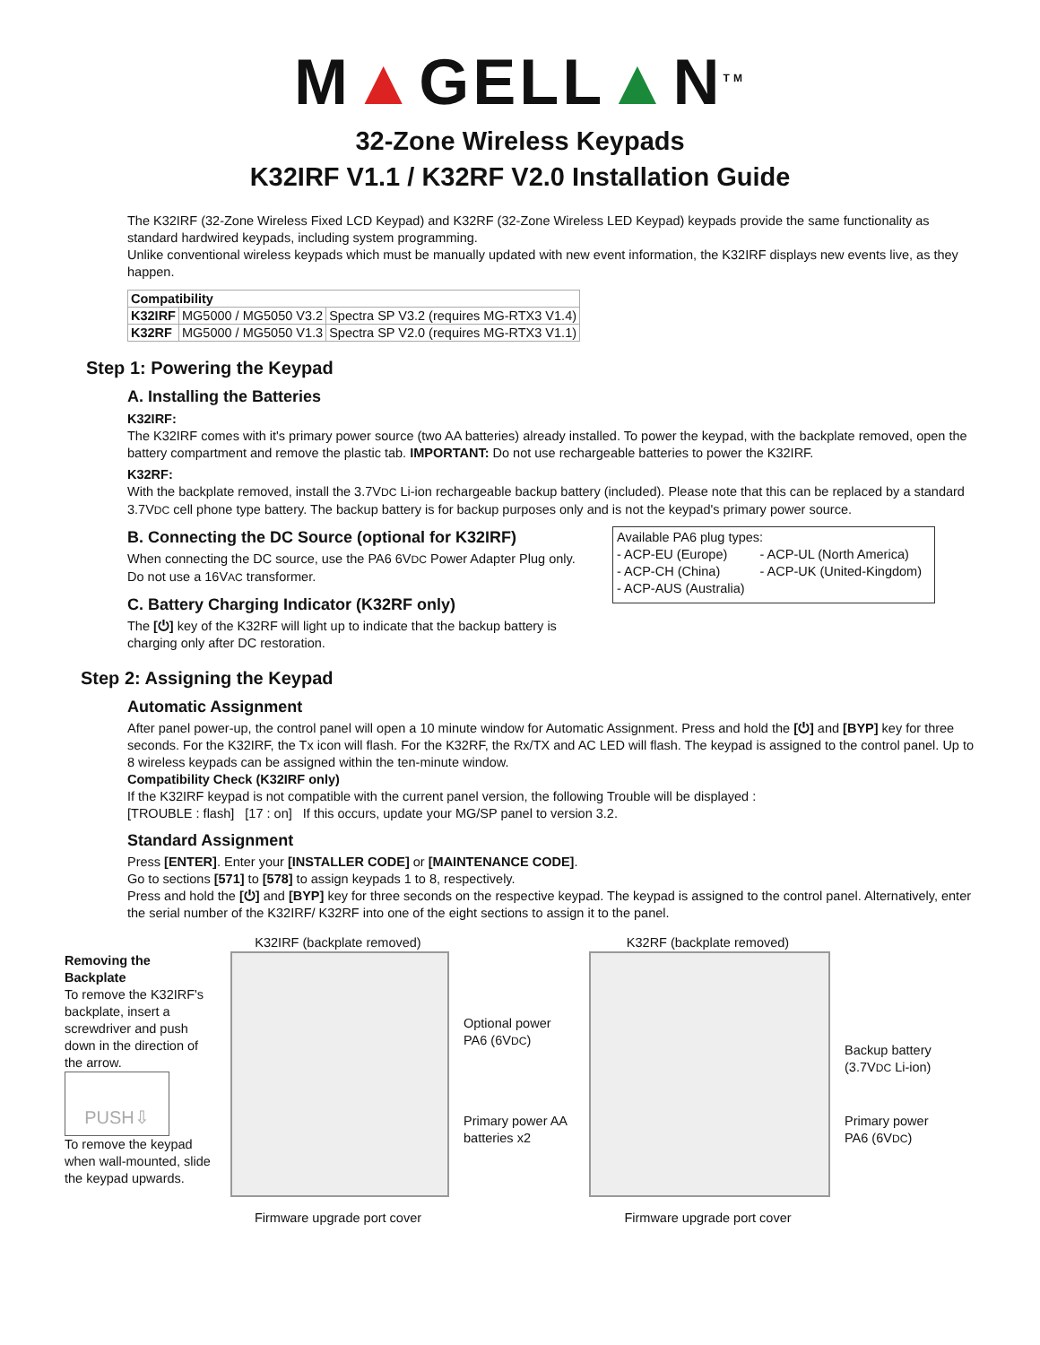M▲GELL▲N<sup>TM</sup>
32-Zone Wireless Keypads
K32IRF V1.1 / K32RF V2.0 Installation Guide
The K32IRF (32-Zone Wireless Fixed LCD Keypad) and K32RF (32-Zone Wireless LED Keypad) keypads provide the same functionality as standard hardwired keypads, including system programming.
Unlike conventional wireless keypads which must be manually updated with new event information, the K32IRF displays new events live, as they happen.
| Compatibility | | |
| --- | --- | --- |
| K32IRF | MG5000 / MG5050 V3.2 | Spectra SP V3.2 (requires MG-RTX3 V1.4) |
| K32RF | MG5000 / MG5050 V1.3 | Spectra SP V2.0 (requires MG-RTX3 V1.1) |
Step 1: Powering the Keypad
A. Installing the Batteries
K32IRF:
The K32IRF comes with it's primary power source (two AA batteries) already installed. To power the keypad, with the backplate removed, open the battery compartment and remove the plastic tab. IMPORTANT: Do not use rechargeable batteries to power the K32IRF.
K32RF:
With the backplate removed, install the 3.7VDC Li-ion rechargeable backup battery (included). Please note that this can be replaced by a standard 3.7VDC cell phone type battery. The backup battery is for backup purposes only and is not the keypad's primary power source.
B. Connecting the DC Source (optional for K32IRF)
When connecting the DC source, use the PA6 6VDC Power Adapter Plug only. Do not use a 16VAC transformer.
C. Battery Charging Indicator (K32RF only)
The [⏻] key of the K32RF will light up to indicate that the backup battery is charging only after DC restoration.
Available PA6 plug types:
- ACP-EU (Europe) - ACP-UL (North America)
- ACP-CH (China) - ACP-UK (United-Kingdom)
- ACP-AUS (Australia)
Step 2: Assigning the Keypad
Automatic Assignment
After panel power-up, the control panel will open a 10 minute window for Automatic Assignment. Press and hold the [⏻] and [BYP] key for three seconds. For the K32IRF, the Tx icon will flash. For the K32RF, the Rx/TX and AC LED will flash. The keypad is assigned to the control panel. Up to 8 wireless keypads can be assigned within the ten-minute window.
Compatibility Check (K32IRF only)
If the K32IRF keypad is not compatible with the current panel version, the following Trouble will be displayed :
[TROUBLE : flash] [17 : on] If this occurs, update your MG/SP panel to version 3.2.
Standard Assignment
Press [ENTER]. Enter your [INSTALLER CODE] or [MAINTENANCE CODE].
Go to sections [571] to [578] to assign keypads 1 to 8, respectively.
Press and hold the [⏻] and [BYP] key for three seconds on the respective keypad. The keypad is assigned to the control panel. Alternatively, enter the serial number of the K32IRF/ K32RF into one of the eight sections to assign it to the panel.
Removing the Backplate
To remove the K32IRF's backplate, insert a screwdriver and push down in the direction of the arrow.
PUSH⇩
To remove the keypad when wall-mounted, slide the keypad upwards.
K32IRF (backplate removed)
Firmware upgrade port cover
Optional power PA6 (6VDC)
Primary power AA batteries x2
K32RF (backplate removed)
Firmware upgrade port cover
Backup battery (3.7VDC Li-ion)
Primary power PA6 (6VDC)